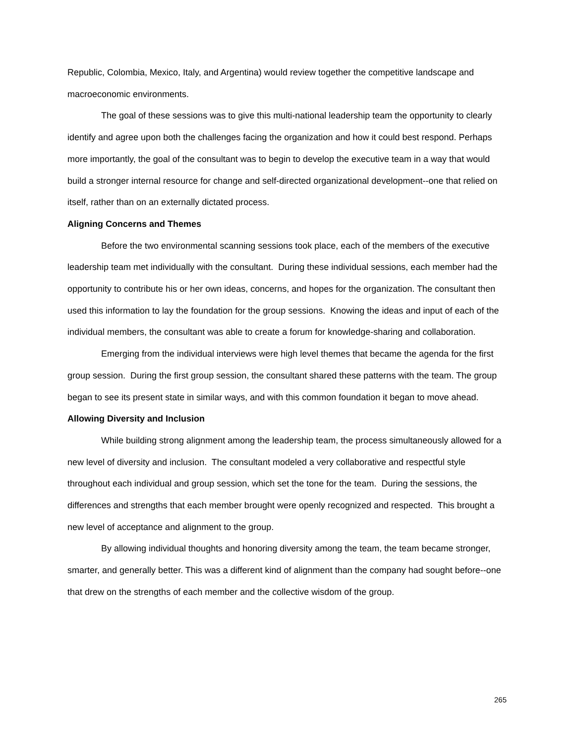Republic, Colombia, Mexico, Italy, and Argentina) would review together the competitive landscape and macroeconomic environments.
The goal of these sessions was to give this multi-national leadership team the opportunity to clearly identify and agree upon both the challenges facing the organization and how it could best respond. Perhaps more importantly, the goal of the consultant was to begin to develop the executive team in a way that would build a stronger internal resource for change and self-directed organizational development--one that relied on itself, rather than on an externally dictated process.
Aligning Concerns and Themes
Before the two environmental scanning sessions took place, each of the members of the executive leadership team met individually with the consultant. During these individual sessions, each member had the opportunity to contribute his or her own ideas, concerns, and hopes for the organization. The consultant then used this information to lay the foundation for the group sessions. Knowing the ideas and input of each of the individual members, the consultant was able to create a forum for knowledge-sharing and collaboration.
Emerging from the individual interviews were high level themes that became the agenda for the first group session. During the first group session, the consultant shared these patterns with the team. The group began to see its present state in similar ways, and with this common foundation it began to move ahead.
Allowing Diversity and Inclusion
While building strong alignment among the leadership team, the process simultaneously allowed for a new level of diversity and inclusion. The consultant modeled a very collaborative and respectful style throughout each individual and group session, which set the tone for the team. During the sessions, the differences and strengths that each member brought were openly recognized and respected. This brought a new level of acceptance and alignment to the group.
By allowing individual thoughts and honoring diversity among the team, the team became stronger, smarter, and generally better. This was a different kind of alignment than the company had sought before--one that drew on the strengths of each member and the collective wisdom of the group.
265